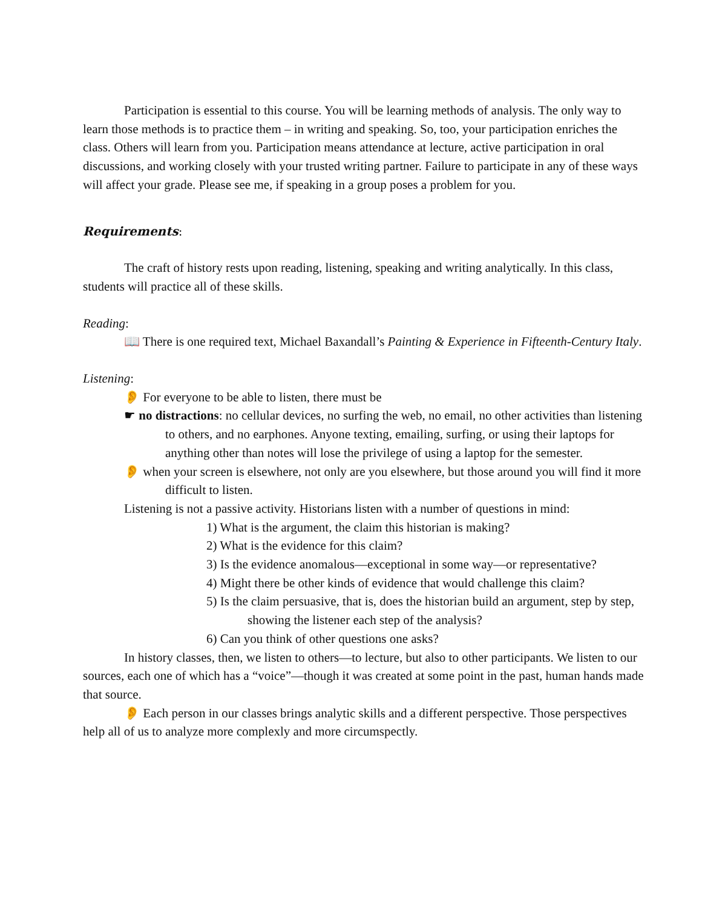Participation is essential to this course. You will be learning methods of analysis. The only way to learn those methods is to practice them – in writing and speaking. So, too, your participation enriches the class. Others will learn from you. Participation means attendance at lecture, active participation in oral discussions, and working closely with your trusted writing partner. Failure to participate in any of these ways will affect your grade. Please see me, if speaking in a group poses a problem for you.
Requirements:
The craft of history rests upon reading, listening, speaking and writing analytically. In this class, students will practice all of these skills.
Reading:
📖 There is one required text, Michael Baxandall’s Painting & Experience in Fifteenth-Century Italy.
Listening:
👂 For everyone to be able to listen, there must be
☛ no distractions: no cellular devices, no surfing the web, no email, no other activities than listening to others, and no earphones. Anyone texting, emailing, surfing, or using their laptops for anything other than notes will lose the privilege of using a laptop for the semester.
👂 when your screen is elsewhere, not only are you elsewhere, but those around you will find it more difficult to listen.
Listening is not a passive activity. Historians listen with a number of questions in mind:
1) What is the argument, the claim this historian is making?
2) What is the evidence for this claim?
3) Is the evidence anomalous—exceptional in some way—or representative?
4) Might there be other kinds of evidence that would challenge this claim?
5) Is the claim persuasive, that is, does the historian build an argument, step by step, showing the listener each step of the analysis?
6) Can you think of other questions one asks?
In history classes, then, we listen to others—to lecture, but also to other participants. We listen to our sources, each one of which has a “voice”—though it was created at some point in the past, human hands made that source.
👂 Each person in our classes brings analytic skills and a different perspective. Those perspectives help all of us to analyze more complexly and more circumspectly.